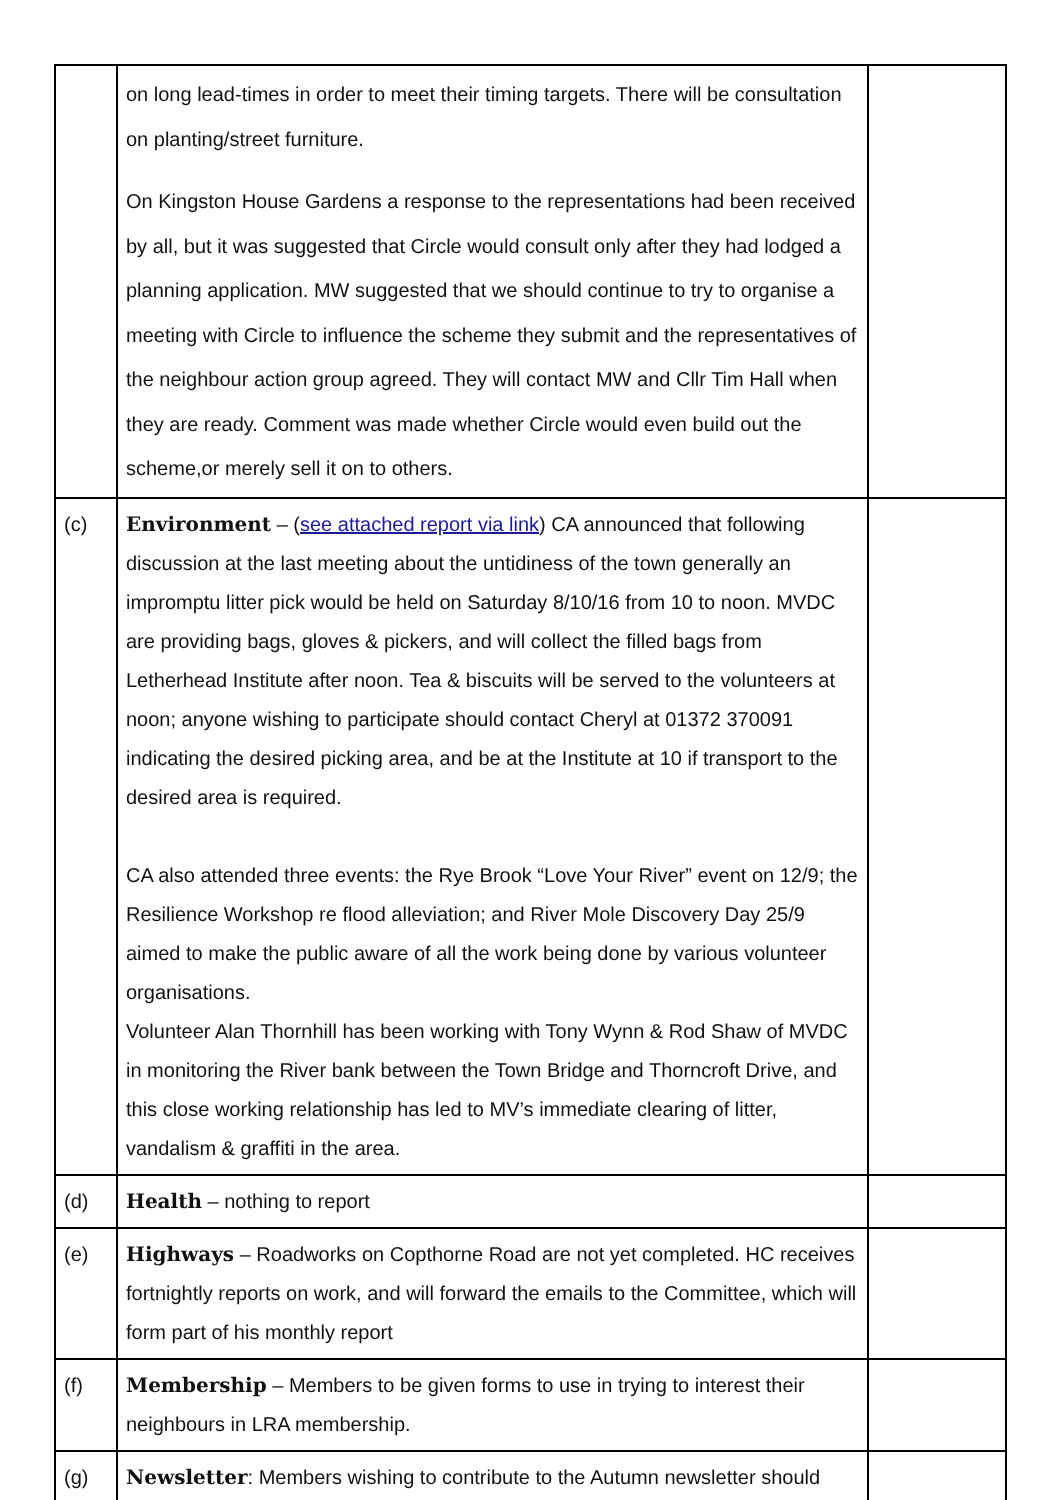| | on long lead-times in order to meet their timing targets. There will be consultation on planting/street furniture. On Kingston House Gardens a response to the representations had been received by all, but it was suggested that Circle would consult only after they had lodged a planning application. MW suggested that we should continue to try to organise a meeting with Circle to influence the scheme they submit and the representatives of the neighbour action group agreed. They will contact MW and Cllr Tim Hall when they are ready. Comment was made whether Circle would even build out the scheme,or merely sell it on to others. | |
| (c) | Environment – ( see attached report via link ) CA announced that following discussion at the last meeting about the untidiness of the town generally an impromptu litter pick would be held on Saturday 8/10/16 from 10 to noon. MVDC are providing bags, gloves & pickers, and will collect the filled bags from Letherhead Institute after noon. Tea & biscuits will be served to the volunteers at noon; anyone wishing to participate should contact Cheryl at 01372 370091 indicating the desired picking area, and be at the Institute at 10 if transport to the desired area is required. CA also attended three events: the Rye Brook “Love Your River” event on 12/9; the Resilience Workshop re flood alleviation; and River Mole Discovery Day 25/9 aimed to make the public aware of all the work being done by various volunteer organisations. Volunteer Alan Thornhill has been working with Tony Wynn & Rod Shaw of MVDC in monitoring the River bank between the Town Bridge and Thorncroft Drive, and this close working relationship has led to MV’s immediate clearing of litter, vandalism & graffiti in the area. | |
| (d) | Health – nothing to report | |
| (e) | Highways – Roadworks on Copthorne Road are not yet completed. HC receives fortnightly reports on work, and will forward the emails to the Committee, which will form part of his monthly report | |
| (f) | Membership – Members to be given forms to use in trying to interest their neighbours in LRA membership. | |
| (g) | Newsletter : Members wishing to contribute to the Autumn newsletter should | |